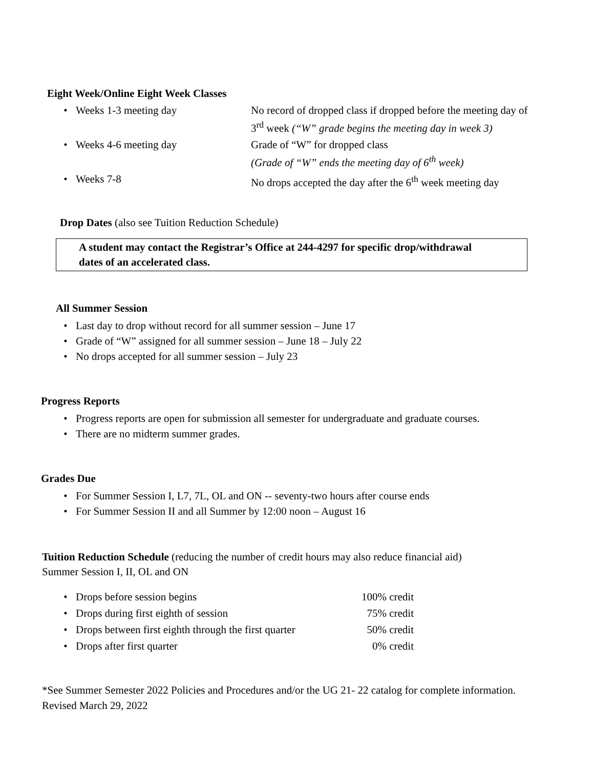Eight Week/Online Eight Week Classes
| • | Weeks 1-3 meeting day | No record of dropped class if dropped before the meeting day of 3<sup>rd</sup> week (“W” grade begins the meeting day in week 3) |
| • | Weeks 4-6 meeting day | Grade of “W” for dropped class (Grade of “W” ends the meeting day of 6<sup>th</sup> week) |
| • | Weeks 7-8 | No drops accepted the day after the 6<sup>th</sup> week meeting day |
Drop Dates (also see Tuition Reduction Schedule)
A student may contact the Registrar’s Office at 244-4297 for specific drop/withdrawal
dates of an accelerated class.
All Summer Session
• Last day to drop without record for all summer session – June 17
• Grade of “W” assigned for all summer session – June 18 – July 22
• No drops accepted for all summer session – July 23
Progress Reports
• Progress reports are open for submission all semester for undergraduate and graduate courses.
• There are no midterm summer grades.
Grades Due
• For Summer Session I, L7, 7L, OL and ON -- seventy-two hours after course ends
• For Summer Session II and all Summer by 12:00 noon – August 16
Tuition Reduction Schedule (reducing the number of credit hours may also reduce financial aid)
Summer Session I, II, OL and ON
| • | Drops before session begins | 100% credit |
| • | Drops during first eighth of session | 75% credit |
| • | Drops between first eighth through the first quarter | 50% credit |
| • | Drops after first quarter | 0% credit |
*See Summer Semester 2022 Policies and Procedures and/or the UG 21- 22 catalog for complete information.
Revised March 29, 2022